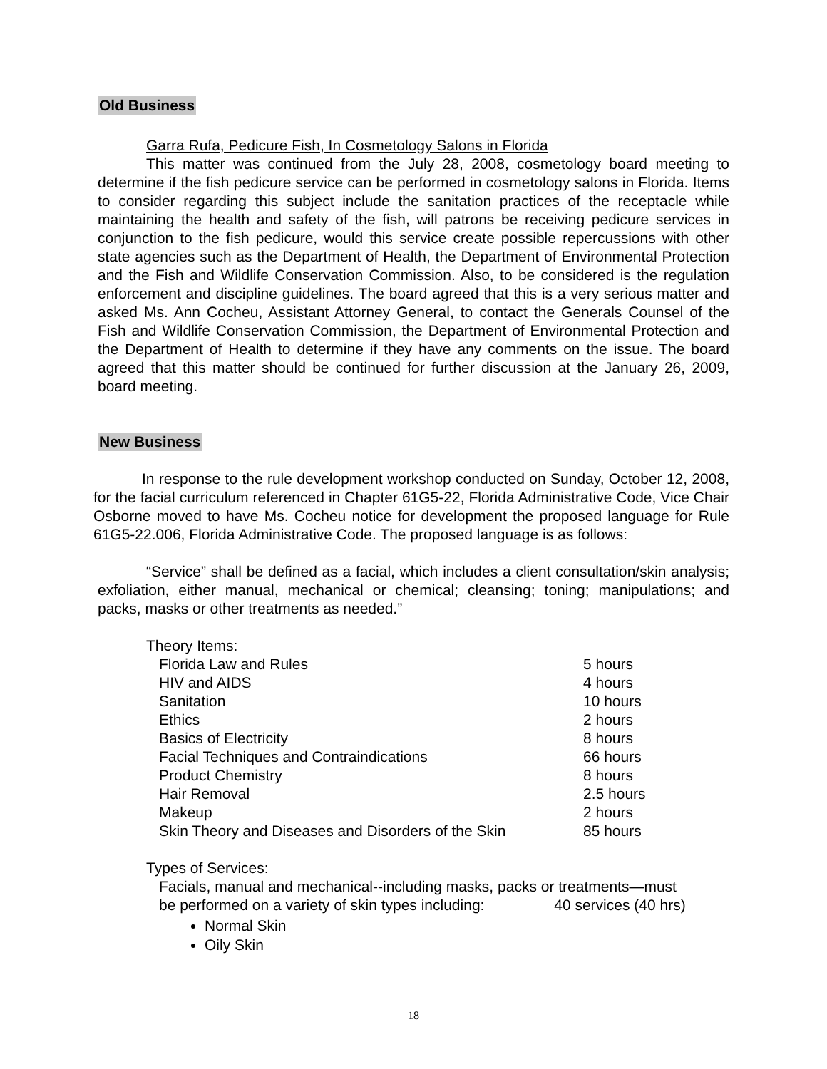Old Business
Garra Rufa, Pedicure Fish, In Cosmetology Salons in Florida
This matter was continued from the July 28, 2008, cosmetology board meeting to determine if the fish pedicure service can be performed in cosmetology salons in Florida. Items to consider regarding this subject include the sanitation practices of the receptacle while maintaining the health and safety of the fish, will patrons be receiving pedicure services in conjunction to the fish pedicure, would this service create possible repercussions with other state agencies such as the Department of Health, the Department of Environmental Protection and the Fish and Wildlife Conservation Commission. Also, to be considered is the regulation enforcement and discipline guidelines. The board agreed that this is a very serious matter and asked Ms. Ann Cocheu, Assistant Attorney General, to contact the Generals Counsel of the Fish and Wildlife Conservation Commission, the Department of Environmental Protection and the Department of Health to determine if they have any comments on the issue. The board agreed that this matter should be continued for further discussion at the January 26, 2009, board meeting.
New Business
In response to the rule development workshop conducted on Sunday, October 12, 2008, for the facial curriculum referenced in Chapter 61G5-22, Florida Administrative Code, Vice Chair Osborne moved to have Ms. Cocheu notice for development the proposed language for Rule 61G5-22.006, Florida Administrative Code. The proposed language is as follows:
“Service” shall be defined as a facial, which includes a client consultation/skin analysis; exfoliation, either manual, mechanical or chemical; cleansing; toning; manipulations; and packs, masks or other treatments as needed.”
Theory Items:
| Florida Law and Rules | 5 hours |
| HIV and AIDS | 4 hours |
| Sanitation | 10 hours |
| Ethics | 2 hours |
| Basics of Electricity | 8 hours |
| Facial Techniques and Contraindications | 66 hours |
| Product Chemistry | 8 hours |
| Hair Removal | 2.5 hours |
| Makeup | 2 hours |
| Skin Theory and Diseases and Disorders of the Skin | 85 hours |
Types of Services:
Facials, manual and mechanical--including masks, packs or treatments—must
be performed on a variety of skin types including: 40 services (40 hrs)
Normal Skin
Oily Skin
18